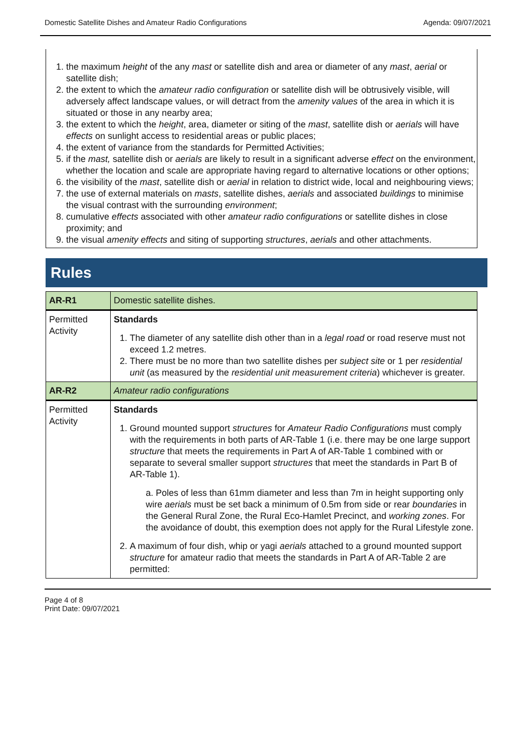Domestic Satellite Dishes and Amateur Radio Configurations Agenda: 09/07/2021
1. the maximum height of the any mast or satellite dish and area or diameter of any mast, aerial or satellite dish;
2. the extent to which the amateur radio configuration or satellite dish will be obtrusively visible, will adversely affect landscape values, or will detract from the amenity values of the area in which it is situated or those in any nearby area;
3. the extent to which the height, area, diameter or siting of the mast, satellite dish or aerials will have effects on sunlight access to residential areas or public places;
4. the extent of variance from the standards for Permitted Activities;
5. if the mast, satellite dish or aerials are likely to result in a significant adverse effect on the environment, whether the location and scale are appropriate having regard to alternative locations or other options;
6. the visibility of the mast, satellite dish or aerial in relation to district wide, local and neighbouring views;
7. the use of external materials on masts, satellite dishes, aerials and associated buildings to minimise the visual contrast with the surrounding environment;
8. cumulative effects associated with other amateur radio configurations or satellite dishes in close proximity; and
9. the visual amenity effects and siting of supporting structures, aerials and other attachments.
Rules
| AR-R1 | Domestic satellite dishes. |
| Permitted Activity | Standards 1. The diameter of any satellite dish other than in a legal road or road reserve must not exceed 1.2 metres. 2. There must be no more than two satellite dishes per subject site or 1 per residential unit (as measured by the residential unit measurement criteria ) whichever is greater. |
| AR-R2 | Amateur radio configurations |
| Permitted Activity | Standards 1. Ground mounted support structures for Amateur Radio Configurations must comply with the requirements in both parts of AR-Table 1 (i.e. there may be one large support structure that meets the requirements in Part A of AR-Table 1 combined with or separate to several smaller support structures that meet the standards in Part B of AR-Table 1). a. Poles of less than 61mm diameter and less than 7m in height supporting only wire aerials must be set back a minimum of 0.5m from side or rear boundaries in the General Rural Zone, the Rural Eco-Hamlet Precinct, and working zones . For the avoidance of doubt, this exemption does not apply for the Rural Lifestyle zone. 2. A maximum of four dish, whip or yagi aerials attached to a ground mounted support structure for amateur radio that meets the standards in Part A of AR-Table 2 are permitted: |
Page 4 of 8
Print Date: 09/07/2021